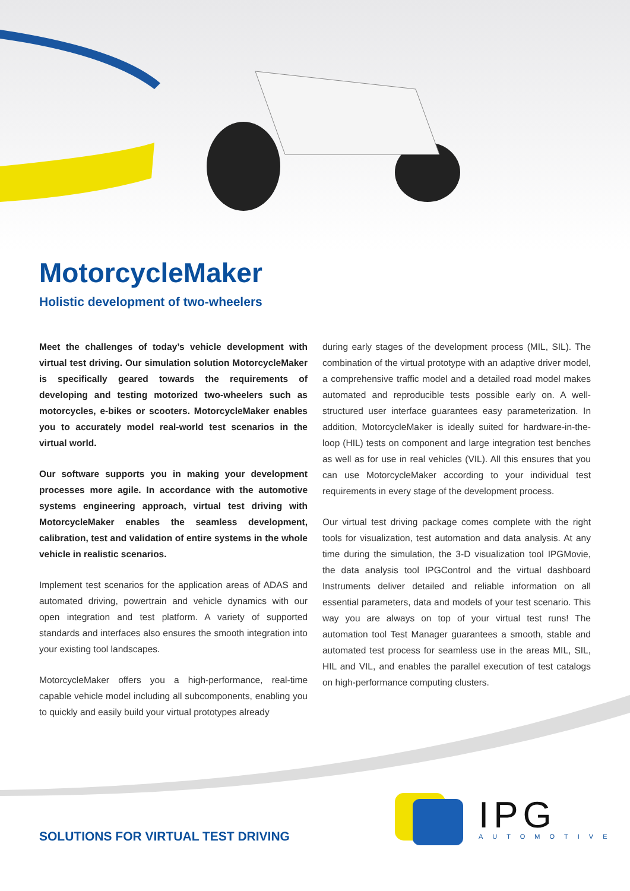MotorcycleMaker
Holistic development of two-wheelers
Meet the challenges of today’s vehicle development with virtual test driving. Our simulation solution MotorcycleMaker is specifically geared towards the requirements of developing and testing motorized two-wheelers such as motorcycles, e-bikes or scooters. MotorcycleMaker enables you to accurately model real-world test scenarios in the virtual world.
Our software supports you in making your development processes more agile. In accordance with the automotive systems engineering approach, virtual test driving with MotorcycleMaker enables the seamless development, calibration, test and validation of entire systems in the whole vehicle in realistic scenarios.
Implement test scenarios for the application areas of ADAS and automated driving, powertrain and vehicle dynamics with our open integration and test platform. A variety of supported standards and interfaces also ensures the smooth integration into your existing tool landscapes.
MotorcycleMaker offers you a high-performance, real-time capable vehicle model including all subcomponents, enabling you to quickly and easily build your virtual prototypes already
during early stages of the development process (MIL, SIL). The combination of the virtual prototype with an adaptive driver model, a comprehensive traffic model and a detailed road model makes automated and reproducible tests possible early on. A well-structured user interface guarantees easy parameterization. In addition, MotorcycleMaker is ideally suited for hardware-in-the-loop (HIL) tests on component and large integration test benches as well as for use in real vehicles (VIL). All this ensures that you can use MotorcycleMaker according to your individual test requirements in every stage of the development process.
Our virtual test driving package comes complete with the right tools for visualization, test automation and data analysis. At any time during the simulation, the 3-D visualization tool IPGMovie, the data analysis tool IPGControl and the virtual dashboard Instruments deliver detailed and reliable information on all essential parameters, data and models of your test scenario. This way you are always on top of your virtual test runs! The automation tool Test Manager guarantees a smooth, stable and automated test process for seamless use in the areas MIL, SIL, HIL and VIL, and enables the parallel execution of test catalogs on high-performance computing clusters.
SOLUTIONS FOR VIRTUAL TEST DRIVING
IPG
AUTOMOTIVE